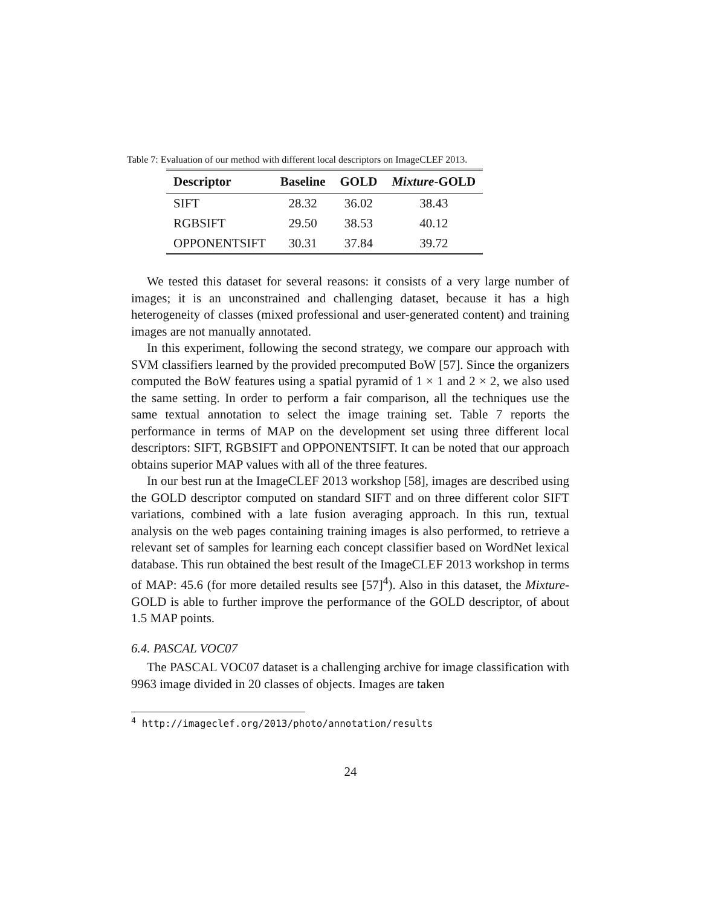Table 7: Evaluation of our method with different local descriptors on ImageCLEF 2013.
| Descriptor | Baseline | GOLD | Mixture -GOLD |
| --- | --- | --- | --- |
| SIFT | 28.32 | 36.02 | 38.43 |
| RGBSIFT | 29.50 | 38.53 | 40.12 |
| OPPONENTSIFT | 30.31 | 37.84 | 39.72 |
We tested this dataset for several reasons: it consists of a very large number of images; it is an unconstrained and challenging dataset, because it has a high heterogeneity of classes (mixed professional and user-generated content) and training images are not manually annotated.
In this experiment, following the second strategy, we compare our approach with SVM classifiers learned by the provided precomputed BoW [57]. Since the organizers computed the BoW features using a spatial pyramid of 1 × 1 and 2 × 2, we also used the same setting. In order to perform a fair comparison, all the techniques use the same textual annotation to select the image training set. Table 7 reports the performance in terms of MAP on the development set using three different local descriptors: SIFT, RGBSIFT and OPPONENTSIFT. It can be noted that our approach obtains superior MAP values with all of the three features.
In our best run at the ImageCLEF 2013 workshop [58], images are described using the GOLD descriptor computed on standard SIFT and on three different color SIFT variations, combined with a late fusion averaging approach. In this run, textual analysis on the web pages containing training images is also performed, to retrieve a relevant set of samples for learning each concept classifier based on WordNet lexical database. This run obtained the best result of the ImageCLEF 2013 workshop in terms of MAP: 45.6 (for more detailed results see [57]<sup>4</sup>). Also in this dataset, the Mixture-GOLD is able to further improve the performance of the GOLD descriptor, of about 1.5 MAP points.
6.4. PASCAL VOC07
The PASCAL VOC07 dataset is a challenging archive for image classification with 9963 image divided in 20 classes of objects. Images are taken
<sup>4</sup> http://imageclef.org/2013/photo/annotation/results
24